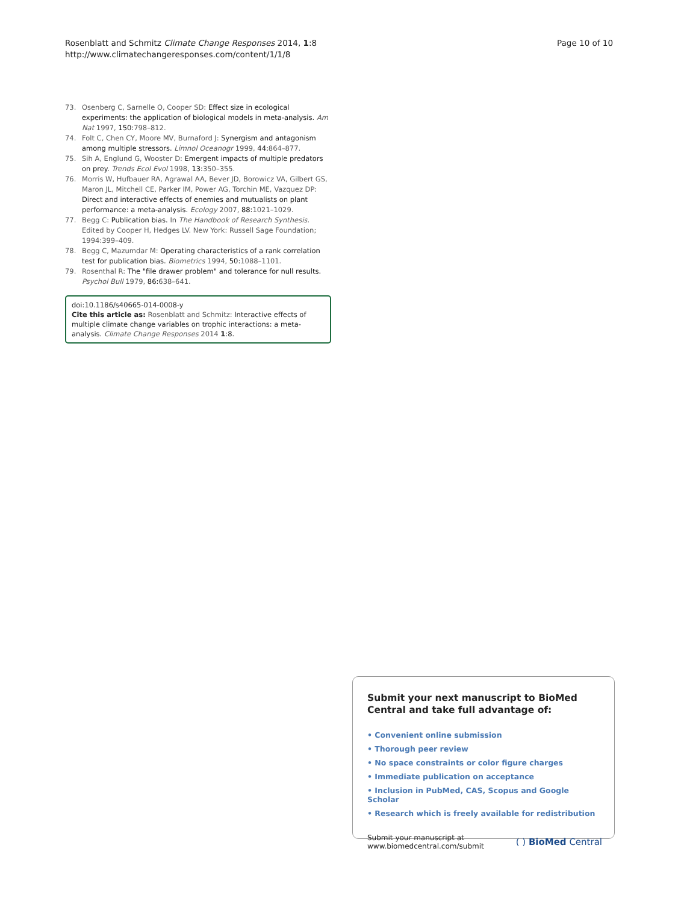Rosenblatt and Schmitz Climate Change Responses 2014, 1:8
http://www.climatechangeresponses.com/content/1/1/8
Page 10 of 10
73. Osenberg C, Sarnelle O, Cooper SD: Effect size in ecological experiments: the application of biological models in meta-analysis. Am Nat 1997, 150: 798–812.
74. Folt C, Chen CY, Moore MV, Burnaford J: Synergism and antagonism among multiple stressors. Limnol Oceanogr 1999, 44: 864–877.
75. Sih A, Englund G, Wooster D: Emergent impacts of multiple predators on prey. Trends Ecol Evol 1998, 13: 350–355.
76. Morris W, Hufbauer RA, Agrawal AA, Bever JD, Borowicz VA, Gilbert GS, Maron JL, Mitchell CE, Parker IM, Power AG, Torchin ME, Vazquez DP: Direct and interactive effects of enemies and mutualists on plant performance: a meta-analysis. Ecology 2007, 88: 1021–1029.
77. Begg C: Publication bias. In The Handbook of Research Synthesis. Edited by Cooper H, Hedges LV. New York: Russell Sage Foundation; 1994:399–409.
78. Begg C, Mazumdar M: Operating characteristics of a rank correlation test for publication bias. Biometrics 1994, 50: 1088–1101.
79. Rosenthal R: The "file drawer problem" and tolerance for null results. Psychol Bull 1979, 86: 638–641.
doi:10.1186/s40665-014-0008-y
Cite this article as: Rosenblatt and Schmitz: Interactive effects of multiple climate change variables on trophic interactions: a meta-analysis. Climate Change Responses 2014 1:8.
Submit your next manuscript to BioMed Central and take full advantage of:
• Convenient online submission
• Thorough peer review
• No space constraints or color figure charges
• Immediate publication on acceptance
• Inclusion in PubMed, CAS, Scopus and Google Scholar
• Research which is freely available for redistribution
Submit your manuscript at
www.biomedcentral.com/submit
( ) BioMed Central